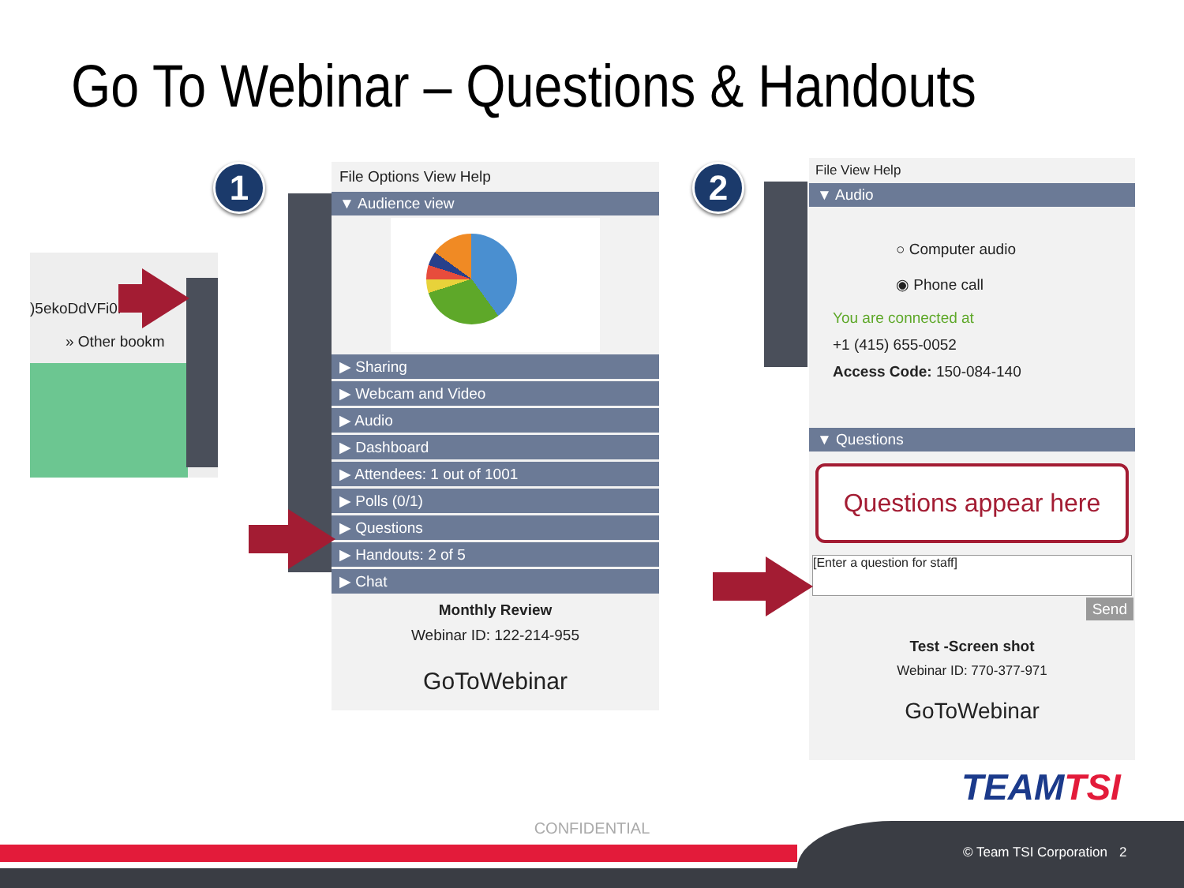Go To Webinar – Questions & Handouts
1 2
)5ekoDdVFi0r
» Other bookm
File Options View Help
▼ Audience view
▶ Sharing
▶ Webcam and Video
▶ Audio
▶ Dashboard
▶ Attendees: 1 out of 1001
▶ Polls (0/1)
▶ Questions
▶ Handouts: 2 of 5
▶ Chat
Monthly Review
Webinar ID: 122-214-955
GoToWebinar
File View Help
▼ Audio
○ Computer audio
◉ Phone call
You are connected at
+1 (415) 655-0052
Access Code: 150-084-140
▼ Questions
Questions appear here
[Enter a question for staff]
Send
Test -Screen shot
Webinar ID: 770-377-971
GoToWebinar
TEAMTSI
CONFIDENTIAL © Team TSI Corporation 2